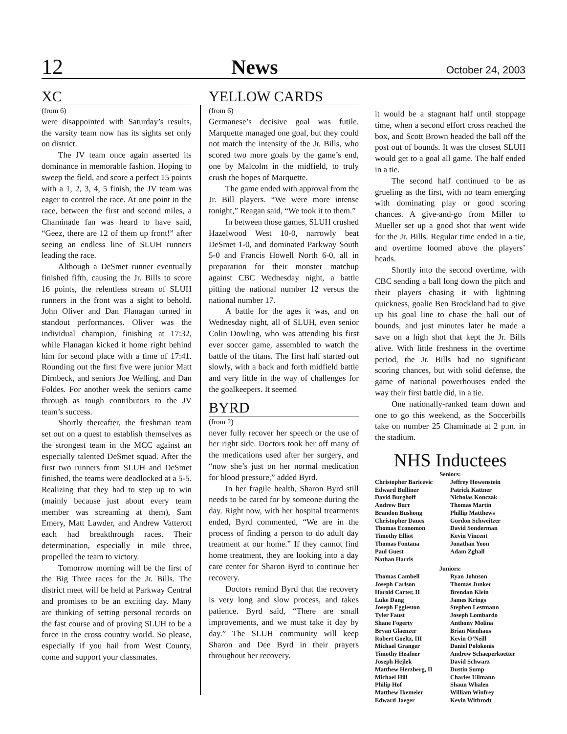12 News October 24, 2003
XC
(from 6)
were disappointed with Saturday’s results, the varsity team now has its sights set only on district.
The JV team once again asserted its dominance in memorable fashion. Hoping to sweep the field, and score a perfect 15 points with a 1, 2, 3, 4, 5 finish, the JV team was eager to control the race. At one point in the race, between the first and second miles, a Chaminade fan was heard to have said, “Geez, there are 12 of them up front!” after seeing an endless line of SLUH runners leading the race.
Although a DeSmet runner eventually finished fifth, causing the Jr. Bills to score 16 points, the relentless stream of SLUH runners in the front was a sight to behold. John Oliver and Dan Flanagan turned in standout performances. Oliver was the individual champion, finishing at 17:32, while Flanagan kicked it home right behind him for second place with a time of 17:41. Rounding out the first five were junior Matt Dirnbeck, and seniors Joe Welling, and Dan Foldes. For another week the seniors came through as tough contributors to the JV team’s success.
Shortly thereafter, the freshman team set out on a quest to establish themselves as the strongest team in the MCC against an especially talented DeSmet squad. After the first two runners from SLUH and DeSmet finished, the teams were deadlocked at a 5-5. Realizing that they had to step up to win (mainly because just about every team member was screaming at them), Sam Emery, Matt Lawder, and Andrew Vatterott each had breakthrough races. Their determination, especially in mile three, propelled the team to victory.
Tomorrow morning will be the first of the Big Three races for the Jr. Bills. The district meet will be held at Parkway Central and promises to be an exciting day. Many are thinking of setting personal records on the fast course and of proving SLUH to be a force in the cross country world. So please, especially if you hail from West County, come and support your classmates.
YELLOW CARDS
(from 6)
Germanese’s decisive goal was futile. Marquette managed one goal, but they could not match the intensity of the Jr. Bills, who scored two more goals by the game’s end, one by Malcolm in the midfield, to truly crush the hopes of Marquette.
The game ended with approval from the Jr. Bill players. “We were more intense tonight,” Reagan said, “We took it to them.”
In between those games, SLUH crushed Hazelwood West 10-0, narrowly beat DeSmet 1-0, and dominated Parkway South 5-0 and Francis Howell North 6-0, all in preparation for their monster matchup against CBC Wednesday night, a battle pitting the national number 12 versus the national number 17.
A battle for the ages it was, and on Wednesday night, all of SLUH, even senior Colin Dowling, who was attending his first ever soccer game, assembled to watch the battle of the titans. The first half started out slowly, with a back and forth midfield battle and very little in the way of challenges for the goalkeepers. It seemed
BYRD
(from 2)
never fully recover her speech or the use of her right side. Doctors took her off many of the medications used after her surgery, and “now she’s just on her normal medication for blood pressure,” added Byrd.
In her fragile health, Sharon Byrd still needs to be cared for by someone during the day. Right now, with her hospital treatments ended, Byrd commented, “We are in the process of finding a person to do adult day treatment at our home.” If they cannot find home treatment, they are looking into a day care center for Sharon Byrd to continue her recovery.
Doctors remind Byrd that the recovery is very long and slow process, and takes patience. Byrd said, “There are small improvements, and we must take it day by day.” The SLUH community will keep Sharon and Dee Byrd in their prayers throughout her recovery.
it would be a stagnant half until stoppage time, when a second effort cross reached the box, and Scott Brown headed the ball off the post out of bounds. It was the closest SLUH would get to a goal all game. The half ended in a tie.
The second half continued to be as grueling as the first, with no team emerging with dominating play or good scoring chances. A give-and-go from Miller to Mueller set up a good shot that went wide for the Jr. Bills. Regular time ended in a tie, and overtime loomed above the players’ heads.
Shortly into the second overtime, with CBC sending a ball long down the pitch and their players chasing it with lightning quickness, goalie Ben Brockland had to give up his goal line to chase the ball out of bounds, and just minutes later he made a save on a high shot that kept the Jr. Bills alive. With little freshness in the overtime period, the Jr. Bills had no significant scoring chances, but with solid defense, the game of national powerhouses ended the way their first battle did, in a tie.
One nationally-ranked team down and one to go this weekend, as the Soccerbills take on number 25 Chaminade at 2 p.m. in the stadium.
NHS Inductees
Seniors:
Christopher Baricevic
Edward Bulliner
David Burghoff
Andrew Burr
Brandon Bushong
Christopher Daues
Thomas Economon
Timothy Elliot
Thomas Fontana
Paul Guest
Nathan Harris
Jeffrey Howenstein
Patrick Kattner
Nicholas Konczak
Thomas Martin
Phillip Matthews
Gordon Schweitzer
David Sonderman
Kevin Vincent
Jonathan Yoon
Adam Zghall
Juniors:
Thomas Cambell
Joseph Carlson
Harold Carter, II
Luke Dang
Joseph Eggleston
Tyler Faust
Shane Fogerty
Bryan Glaenzer
Robert Goeltz, III
Michael Granger
Timothy Heafner
Joseph Hejlek
Matthew Herzberg, II
Michael Hill
Philip Hof
Matthew Ikemeier
Edward Jaeger
Ryan Johnson
Thomas Junker
Brendan Klein
James Krings
Stephen Lestmann
Joseph Lombardo
Anthony Molina
Brian Nienhaus
Kevin O’Neill
Daniel Polokonis
Andrew Schaeperkoetter
David Schwarz
Dustin Sump
Charles Ullmann
Shaun Whalen
William Winfrey
Kevin Witbrodt